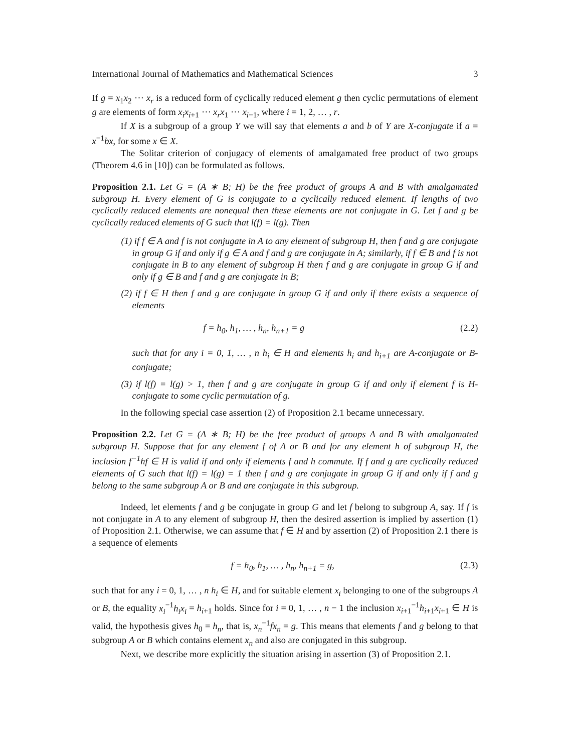International Journal of Mathematics and Mathematical Sciences 3
If g = x<sub>1</sub>x<sub>2</sub> ⋯ x<sub>r</sub> is a reduced form of cyclically reduced element g then cyclic permutations of element g are elements of form x<sub>i</sub>x<sub>i+1</sub> ⋯ x<sub>r</sub>x<sub>1</sub> ⋯ x<sub>i−1</sub>, where i = 1, 2, … , r.
If X is a subgroup of a group Y we will say that elements a and b of Y are X-conjugate if a = x<sup>−1</sup>bx, for some x ∈ X.
The Solitar criterion of conjugacy of elements of amalgamated free product of two groups (Theorem 4.6 in [10]) can be formulated as follows.
Proposition 2.1. Let G = (A ∗ B; H) be the free product of groups A and B with amalgamated subgroup H. Every element of G is conjugate to a cyclically reduced element. If lengths of two cyclically reduced elements are nonequal then these elements are not conjugate in G. Let f and g be cyclically reduced elements of G such that l(f) = l(g). Then
(1) if f ∈ A and f is not conjugate in A to any element of subgroup H, then f and g are conjugate in group G if and only if g ∈ A and f and g are conjugate in A; similarly, if f ∈ B and f is not conjugate in B to any element of subgroup H then f and g are conjugate in group G if and only if g ∈ B and f and g are conjugate in B;
(2) if f ∈ H then f and g are conjugate in group G if and only if there exists a sequence of elements
f = h<sub>0</sub>, h<sub>1</sub>, … , h<sub>n</sub>, h<sub>n+1</sub> = g (2.2)
such that for any i = 0, 1, … , n h<sub>i</sub> ∈ H and elements h<sub>i</sub> and h<sub>i+1</sub> are A-conjugate or B-conjugate;
(3) if l(f) = l(g) > 1, then f and g are conjugate in group G if and only if element f is H-conjugate to some cyclic permutation of g.
In the following special case assertion (2) of Proposition 2.1 became unnecessary.
Proposition 2.2. Let G = (A ∗ B; H) be the free product of groups A and B with amalgamated subgroup H. Suppose that for any element f of A or B and for any element h of subgroup H, the inclusion f<sup>−1</sup>hf ∈ H is valid if and only if elements f and h commute. If f and g are cyclically reduced elements of G such that l(f) = l(g) = 1 then f and g are conjugate in group G if and only if f and g belong to the same subgroup A or B and are conjugate in this subgroup.
Indeed, let elements f and g be conjugate in group G and let f belong to subgroup A, say. If f is not conjugate in A to any element of subgroup H, then the desired assertion is implied by assertion (1) of Proposition 2.1. Otherwise, we can assume that f ∈ H and by assertion (2) of Proposition 2.1 there is a sequence of elements
f = h<sub>0</sub>, h<sub>1</sub>, … , h<sub>n</sub>, h<sub>n+1</sub> = g, (2.3)
such that for any i = 0, 1, … , n h<sub>i</sub> ∈ H, and for suitable element x<sub>i</sub> belonging to one of the subgroups A or B, the equality x<sub>i</sub><sup>−1</sup>h<sub>i</sub>x<sub>i</sub> = h<sub>i+1</sub> holds. Since for i = 0, 1, … , n − 1 the inclusion x<sub>i+1</sub><sup>−1</sup>h<sub>i+1</sub>x<sub>i+1</sub> ∈ H is valid, the hypothesis gives h<sub>0</sub> = h<sub>n</sub>, that is, x<sub>n</sub><sup>−1</sup>fx<sub>n</sub> = g. This means that elements f and g belong to that subgroup A or B which contains element x<sub>n</sub> and also are conjugated in this subgroup.
Next, we describe more explicitly the situation arising in assertion (3) of Proposition 2.1.